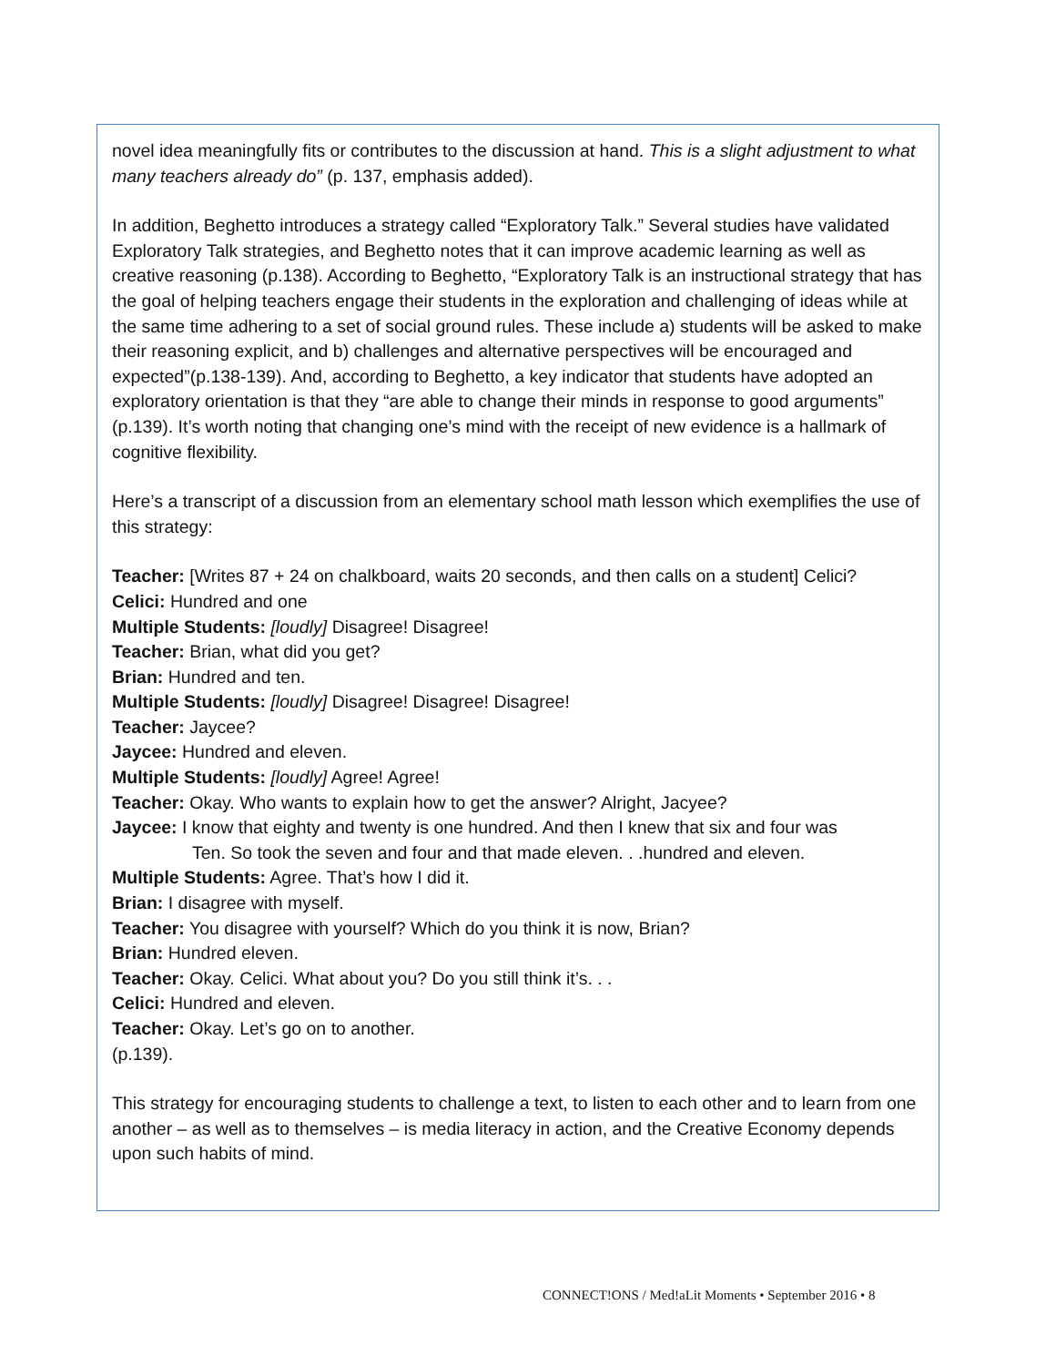novel idea meaningfully fits or contributes to the discussion at hand. This is a slight adjustment to what many teachers already do” (p. 137, emphasis added).
In addition, Beghetto introduces a strategy called “Exploratory Talk.” Several studies have validated Exploratory Talk strategies, and Beghetto notes that it can improve academic learning as well as creative reasoning (p.138). According to Beghetto, “Exploratory Talk is an instructional strategy that has the goal of helping teachers engage their students in the exploration and challenging of ideas while at the same time adhering to a set of social ground rules. These include a) students will be asked to make their reasoning explicit, and b) challenges and alternative perspectives will be encouraged and expected”(p.138-139). And, according to Beghetto, a key indicator that students have adopted an exploratory orientation is that they “are able to change their minds in response to good arguments” (p.139). It’s worth noting that changing one’s mind with the receipt of new evidence is a hallmark of cognitive flexibility.
Here’s a transcript of a discussion from an elementary school math lesson which exemplifies the use of this strategy:
Teacher: [Writes 87 + 24 on chalkboard, waits 20 seconds, and then calls on a student] Celici?
Celici: Hundred and one
Multiple Students: [loudly] Disagree! Disagree!
Teacher: Brian, what did you get?
Brian: Hundred and ten.
Multiple Students: [loudly] Disagree! Disagree! Disagree!
Teacher: Jaycee?
Jaycee: Hundred and eleven.
Multiple Students: [loudly] Agree! Agree!
Teacher: Okay. Who wants to explain how to get the answer? Alright, Jacyee?
Jaycee: I know that eighty and twenty is one hundred. And then I knew that six and four was
Ten. So took the seven and four and that made eleven. . .hundred and eleven.
Multiple Students: Agree. That’s how I did it.
Brian: I disagree with myself.
Teacher: You disagree with yourself? Which do you think it is now, Brian?
Brian: Hundred eleven.
Teacher: Okay. Celici. What about you? Do you still think it’s. . .
Celici: Hundred and eleven.
Teacher: Okay. Let’s go on to another.
(p.139).
This strategy for encouraging students to challenge a text, to listen to each other and to learn from one another – as well as to themselves – is media literacy in action, and the Creative Economy depends upon such habits of mind.
CONNECT!ONS / Med!aLit Moments • September 2016 • 8